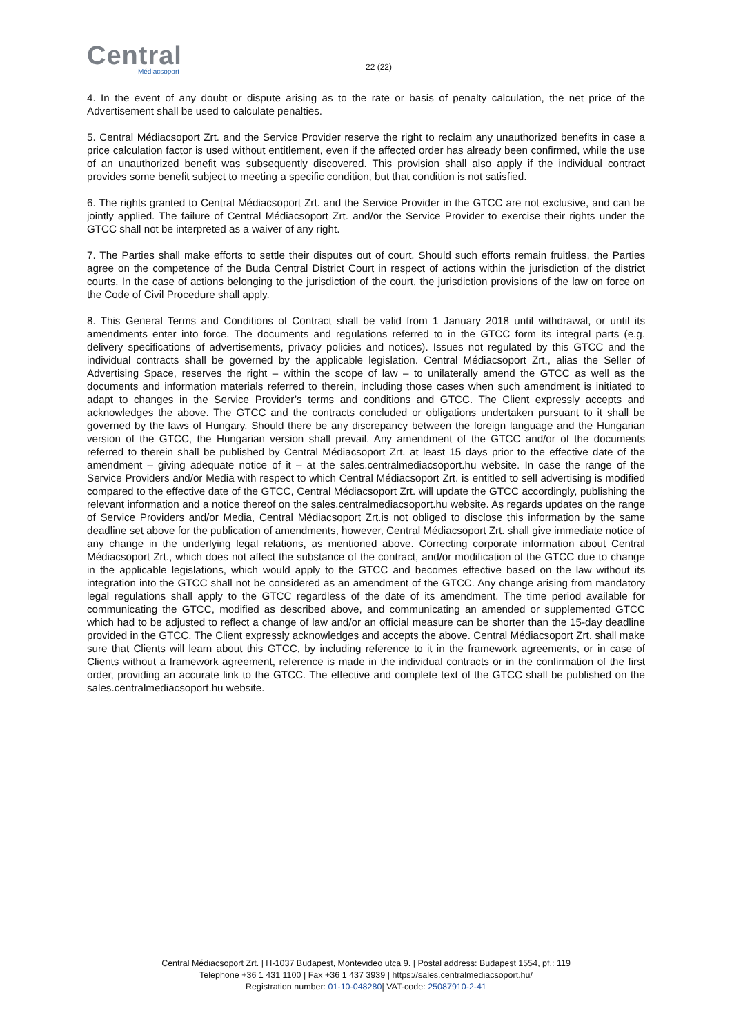Central
Médiacsoport
22 (22)
4. In the event of any doubt or dispute arising as to the rate or basis of penalty calculation, the net price of the Advertisement shall be used to calculate penalties.
5. Central Médiacsoport Zrt. and the Service Provider reserve the right to reclaim any unauthorized benefits in case a price calculation factor is used without entitlement, even if the affected order has already been confirmed, while the use of an unauthorized benefit was subsequently discovered. This provision shall also apply if the individual contract provides some benefit subject to meeting a specific condition, but that condition is not satisfied.
6. The rights granted to Central Médiacsoport Zrt. and the Service Provider in the GTCC are not exclusive, and can be jointly applied. The failure of Central Médiacsoport Zrt. and/or the Service Provider to exercise their rights under the GTCC shall not be interpreted as a waiver of any right.
7. The Parties shall make efforts to settle their disputes out of court. Should such efforts remain fruitless, the Parties agree on the competence of the Buda Central District Court in respect of actions within the jurisdiction of the district courts. In the case of actions belonging to the jurisdiction of the court, the jurisdiction provisions of the law on force on the Code of Civil Procedure shall apply.
8. This General Terms and Conditions of Contract shall be valid from 1 January 2018 until withdrawal, or until its amendments enter into force. The documents and regulations referred to in the GTCC form its integral parts (e.g. delivery specifications of advertisements, privacy policies and notices). Issues not regulated by this GTCC and the individual contracts shall be governed by the applicable legislation. Central Médiacsoport Zrt., alias the Seller of Advertising Space, reserves the right – within the scope of law – to unilaterally amend the GTCC as well as the documents and information materials referred to therein, including those cases when such amendment is initiated to adapt to changes in the Service Provider’s terms and conditions and GTCC. The Client expressly accepts and acknowledges the above. The GTCC and the contracts concluded or obligations undertaken pursuant to it shall be governed by the laws of Hungary. Should there be any discrepancy between the foreign language and the Hungarian version of the GTCC, the Hungarian version shall prevail. Any amendment of the GTCC and/or of the documents referred to therein shall be published by Central Médiacsoport Zrt. at least 15 days prior to the effective date of the amendment – giving adequate notice of it – at the sales.centralmediacsoport.hu website. In case the range of the Service Providers and/or Media with respect to which Central Médiacsoport Zrt. is entitled to sell advertising is modified compared to the effective date of the GTCC, Central Médiacsoport Zrt. will update the GTCC accordingly, publishing the relevant information and a notice thereof on the sales.centralmediacsoport.hu website. As regards updates on the range of Service Providers and/or Media, Central Médiacsoport Zrt.is not obliged to disclose this information by the same deadline set above for the publication of amendments, however, Central Médiacsoport Zrt. shall give immediate notice of any change in the underlying legal relations, as mentioned above. Correcting corporate information about Central Médiacsoport Zrt., which does not affect the substance of the contract, and/or modification of the GTCC due to change in the applicable legislations, which would apply to the GTCC and becomes effective based on the law without its integration into the GTCC shall not be considered as an amendment of the GTCC. Any change arising from mandatory legal regulations shall apply to the GTCC regardless of the date of its amendment. The time period available for communicating the GTCC, modified as described above, and communicating an amended or supplemented GTCC which had to be adjusted to reflect a change of law and/or an official measure can be shorter than the 15-day deadline provided in the GTCC. The Client expressly acknowledges and accepts the above. Central Médiacsoport Zrt. shall make sure that Clients will learn about this GTCC, by including reference to it in the framework agreements, or in case of Clients without a framework agreement, reference is made in the individual contracts or in the confirmation of the first order, providing an accurate link to the GTCC. The effective and complete text of the GTCC shall be published on the sales.centralmediacsoport.hu website.
Central Médiacsoport Zrt. | H-1037 Budapest, Montevideo utca 9. | Postal address: Budapest 1554, pf.: 119
Telephone +36 1 431 1100 | Fax +36 1 437 3939 | https://sales.centralmediacsoport.hu/
Registration number: 01-10-048280| VAT-code: 25087910-2-41